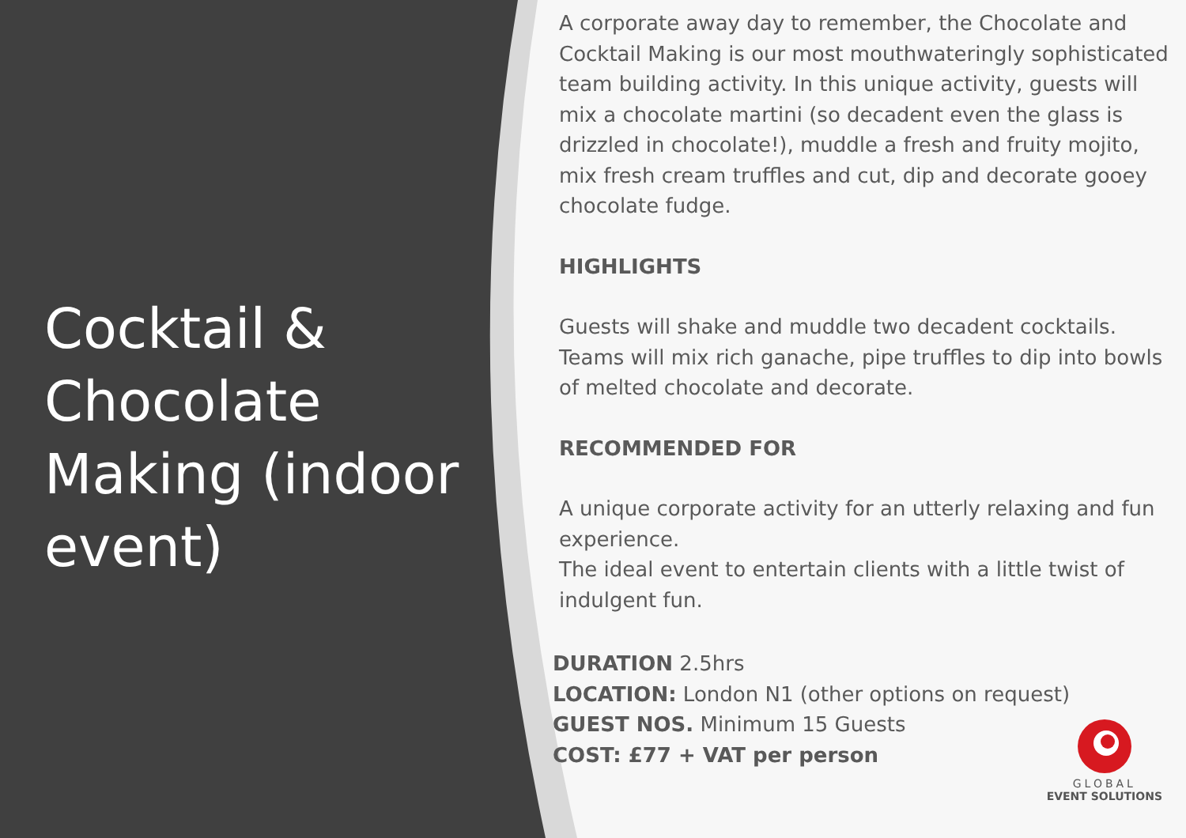Cocktail & Chocolate Making (indoor event)
A corporate away day to remember, the Chocolate and Cocktail Making is our most mouthwateringly sophisticated team building activity. In this unique activity, guests will mix a chocolate martini (so decadent even the glass is drizzled in chocolate!), muddle a fresh and fruity mojito, mix fresh cream truffles and cut, dip and decorate gooey chocolate fudge.
HIGHLIGHTS
Guests will shake and muddle two decadent cocktails. Teams will mix rich ganache, pipe truffles to dip into bowls of melted chocolate and decorate.
RECOMMENDED FOR
A unique corporate activity for an utterly relaxing and fun experience.
The ideal event to entertain clients with a little twist of indulgent fun.
DURATION 2.5hrs
LOCATION: London N1 (other options on request)
GUEST NOS. Minimum 15 Guests
COST: £77 + VAT per person
GLOBAL
EVENT SOLUTIONS